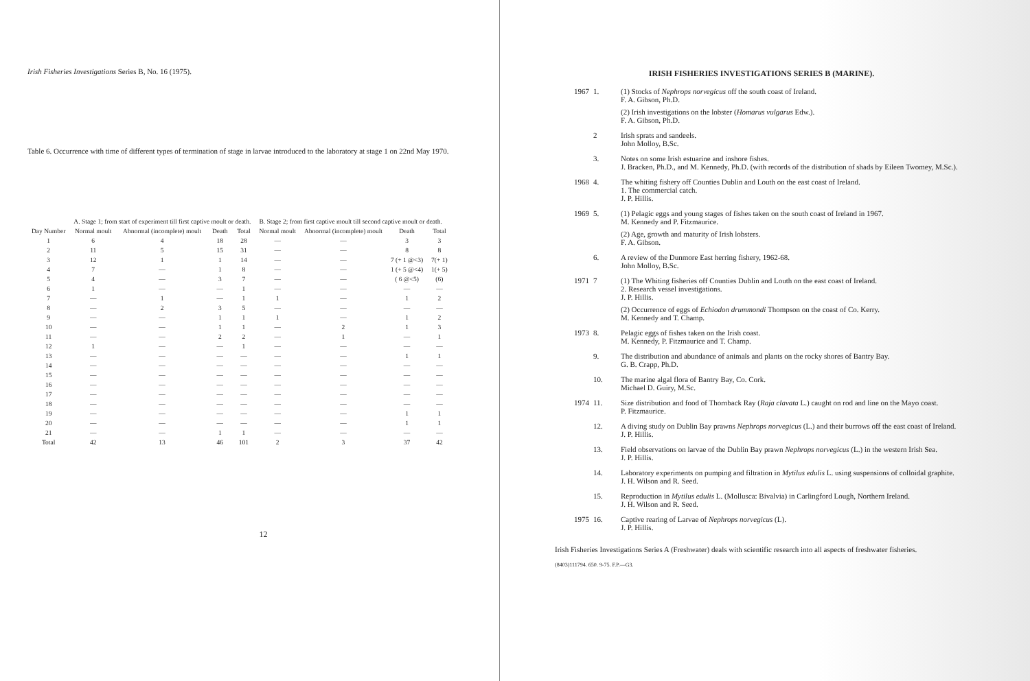Irish Fisheries Investigations Series B, No. 16 (1975).
Table 6. Occurrence with time of different types of termination of stage in larvae introduced to the laboratory at stage 1 on 22nd May 1970.
| Day Number | A. Stage 1; from start of experiment till first captive moult or death. | | | | B. Stage 2; from first captive moult till second captive moult or death. | | | |
| --- | --- | --- | --- | --- | --- | --- | --- | --- |
| | Normal moult | Abnormal (incomplete) moult | Death | Total | Normal moult | Abnormal (incomplete) moult | Death | Total |
| 1 | 6 | 4 | 18 | 28 | — | — | 3 | 3 |
| 2 | 11 | 5 | 15 | 31 | — | — | 8 | 8 |
| 3 | 12 | 1 | 1 | 14 | — | — | 7 (+ 1 @<3) | 7(+ 1) |
| 4 | 7 | — | 1 | 8 | — | — | 1 (+ 5 @<4) | 1(+ 5) |
| 5 | 4 | — | 3 | 7 | — | — | ( 6 @<5) | (6) |
| 6 | 1 | — | — | 1 | — | — | — | — |
| 7 | — | 1 | — | 1 | 1 | — | 1 | 2 |
| 8 | — | 2 | 3 | 5 | — | — | — | — |
| 9 | — | — | 1 | 1 | 1 | — | 1 | 2 |
| 10 | — | — | 1 | 1 | — | 2 | 1 | 3 |
| 11 | — | — | 2 | 2 | — | 1 | — | 1 |
| 12 | 1 | — | — | 1 | — | — | — | — |
| 13 | — | — | — | — | — | — | 1 | 1 |
| 14 | — | — | — | — | — | — | — | — |
| 15 | — | — | — | — | — | — | — | — |
| 16 | — | — | — | — | — | — | — | — |
| 17 | — | — | — | — | — | — | — | — |
| 18 | — | — | — | — | — | — | — | — |
| 19 | — | — | — | — | — | — | 1 | 1 |
| 20 | — | — | — | — | — | — | 1 | 1 |
| 21 | — | — | 1 | 1 | — | — | — | — |
| Total | 42 | 13 | 46 | 101 | 2 | 3 | 37 | 42 |
12
IRISH FISHERIES INVESTIGATIONS SERIES B (MARINE).
1967 1. (1) Stocks of Nephrops norvegicus off the south coast of Ireland.
F. A. Gibson, Ph.D.
(2) Irish investigations on the lobster (Homarus vulgarus Edw.).
F. A. Gibson, Ph.D.
2 Irish sprats and sandeels.
John Molloy, B.Sc.
3. Notes on some Irish estuarine and inshore fishes.
J. Bracken, Ph.D., and M. Kennedy, Ph.D. (with records of the distribution of shads by Eileen Twomey, M.Sc.).
1968 4. The whiting fishery off Counties Dublin and Louth on the east coast of Ireland.
1. The commercial catch.
J. P. Hillis.
1969 5. (1) Pelagic eggs and young stages of fishes taken on the south coast of Ireland in 1967.
M. Kennedy and P. Fitzmaurice.
(2) Age, growth and maturity of Irish lobsters.
F. A. Gibson.
6. A review of the Dunmore East herring fishery, 1962-68.
John Molloy, B.Sc.
1971 7 (1) The Whiting fisheries off Counties Dublin and Louth on the east coast of Ireland.
2. Research vessel investigations.
J. P. Hillis.
(2) Occurrence of eggs of Echiodon drummondi Thompson on the coast of Co. Kerry.
M. Kennedy and T. Champ.
1973 8. Pelagic eggs of fishes taken on the Irish coast.
M. Kennedy, P. Fitzmaurice and T. Champ.
9. The distribution and abundance of animals and plants on the rocky shores of Bantry Bay.
G. B. Crapp, Ph.D.
10. The marine algal flora of Bantry Bay, Co. Cork.
Michael D. Guiry, M.Sc.
1974 11. Size distribution and food of Thornback Ray (Raja clavata L.) caught on rod and line on the Mayo coast.
P. Fitzmaurice.
12. A diving study on Dublin Bay prawns Nephrops norvegicus (L.) and their burrows off the east coast of Ireland.
J. P. Hillis.
13. Field observations on larvae of the Dublin Bay prawn Nephrops norvegicus (L.) in the western Irish Sea.
J. P. Hillis.
14. Laboratory experiments on pumping and filtration in Mytilus edulis L. using suspensions of colloidal graphite.
J. H. Wilson and R. Seed.
15. Reproduction in Mytilus edulis L. (Mollusca: Bivalvia) in Carlingford Lough, Northern Ireland.
J. H. Wilson and R. Seed.
1975 16. Captive rearing of Larvae of Nephrops norvegicus (L).
J. P. Hillis.
Irish Fisheries Investigations Series A (Freshwater) deals with scientific research into all aspects of freshwater fisheries.
(8403)111794. 650. 9-75. F.P.—G3.